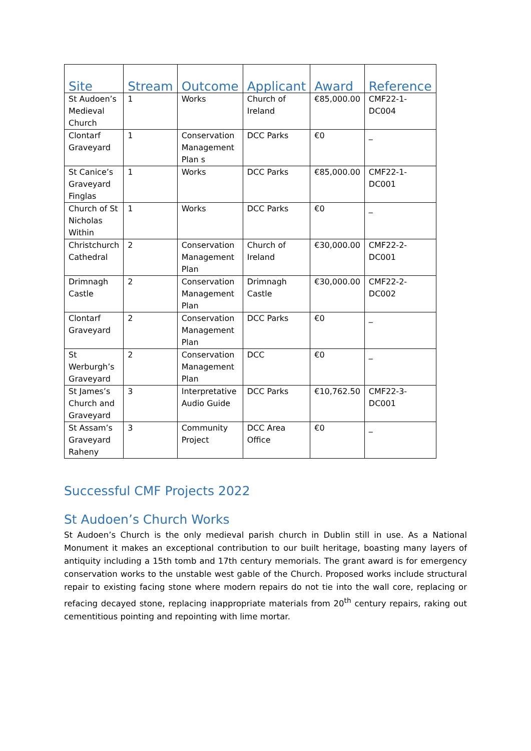| Site | Stream | Outcome | Applicant | Award | Reference |
| --- | --- | --- | --- | --- | --- |
| St Audoen’s Medieval Church | 1 | Works | Church of Ireland | €85,000.00 | CMF22-1-DC004 |
| Clontarf Graveyard | 1 | Conservation Management Plan s | DCC Parks | €0 | _ |
| St Canice’s Graveyard Finglas | 1 | Works | DCC Parks | €85,000.00 | CMF22-1-DC001 |
| Church of St Nicholas Within | 1 | Works | DCC Parks | €0 | _ |
| Christchurch Cathedral | 2 | Conservation Management Plan | Church of Ireland | €30,000.00 | CMF22-2-DC001 |
| Drimnagh Castle | 2 | Conservation Management Plan | Drimnagh Castle | €30,000.00 | CMF22-2-DC002 |
| Clontarf Graveyard | 2 | Conservation Management Plan | DCC Parks | €0 | _ |
| St Werburgh’s Graveyard | 2 | Conservation Management Plan | DCC | €0 | _ |
| St James’s Church and Graveyard | 3 | Interpretative Audio Guide | DCC Parks | €10,762.50 | CMF22-3-DC001 |
| St Assam’s Graveyard Raheny | 3 | Community Project | DCC Area Office | €0 | _ |
Successful CMF Projects 2022
St Audoen’s Church Works
St Audoen’s Church is the only medieval parish church in Dublin still in use. As a National Monument it makes an exceptional contribution to our built heritage, boasting many layers of antiquity including a 15th tomb and 17th century memorials. The grant award is for emergency conservation works to the unstable west gable of the Church. Proposed works include structural repair to existing facing stone where modern repairs do not tie into the wall core, replacing or refacing decayed stone, replacing inappropriate materials from 20<sup>th</sup> century repairs, raking out cementitious pointing and repointing with lime mortar.